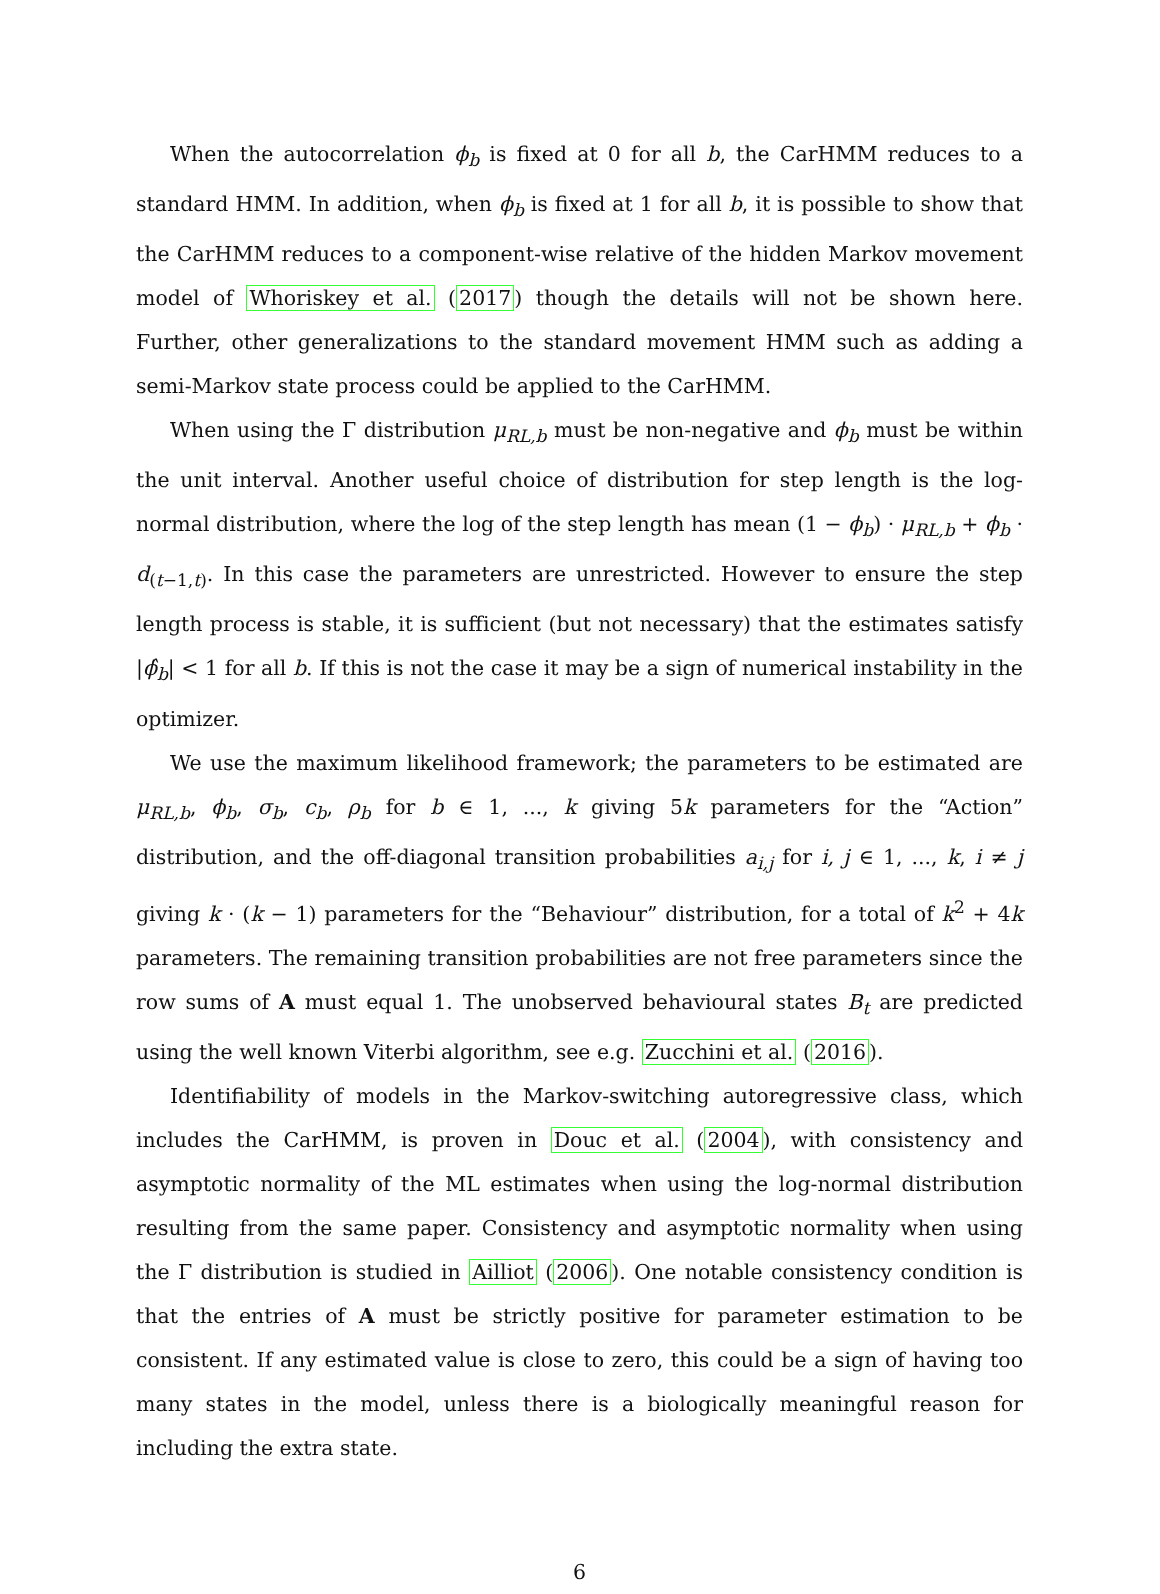When the autocorrelation ϕ<sub>b</sub> is fixed at 0 for all b, the CarHMM reduces to a standard HMM. In addition, when ϕ<sub>b</sub> is fixed at 1 for all b, it is possible to show that the CarHMM reduces to a component-wise relative of the hidden Markov movement model of Whoriskey et al. (2017) though the details will not be shown here. Further, other generalizations to the standard movement HMM such as adding a semi-Markov state process could be applied to the CarHMM.
When using the Γ distribution μ<sub>RL,b</sub> must be non-negative and ϕ<sub>b</sub> must be within the unit interval. Another useful choice of distribution for step length is the log-normal distribution, where the log of the step length has mean (1 − ϕ<sub>b</sub>) · μ<sub>RL,b</sub> + ϕ<sub>b</sub> · d<sub>(t−1,t)</sub>. In this case the parameters are unrestricted. However to ensure the step length process is stable, it is sufficient (but not necessary) that the estimates satisfy |ϕ̂<sub>b</sub>| < 1 for all b. If this is not the case it may be a sign of numerical instability in the optimizer.
We use the maximum likelihood framework; the parameters to be estimated are μ<sub>RL,b</sub>, ϕ<sub>b</sub>, σ<sub>b</sub>, c<sub>b</sub>, ρ<sub>b</sub> for b ∈ 1, ..., k giving 5k parameters for the “Action” distribution, and the off-diagonal transition probabilities a<sub>i,j</sub> for i, j ∈ 1, ..., k, i ≠ j giving k · (k − 1) parameters for the “Behaviour” distribution, for a total of k<sup>2</sup> + 4k parameters. The remaining transition probabilities are not free parameters since the row sums of A must equal 1. The unobserved behavioural states B<sub>t</sub> are predicted using the well known Viterbi algorithm, see e.g. Zucchini et al. (2016).
Identifiability of models in the Markov-switching autoregressive class, which includes the CarHMM, is proven in Douc et al. (2004), with consistency and asymptotic normality of the ML estimates when using the log-normal distribution resulting from the same paper. Consistency and asymptotic normality when using the Γ distribution is studied in Ailliot (2006). One notable consistency condition is that the entries of A must be strictly positive for parameter estimation to be consistent. If any estimated value is close to zero, this could be a sign of having too many states in the model, unless there is a biologically meaningful reason for including the extra state.
6